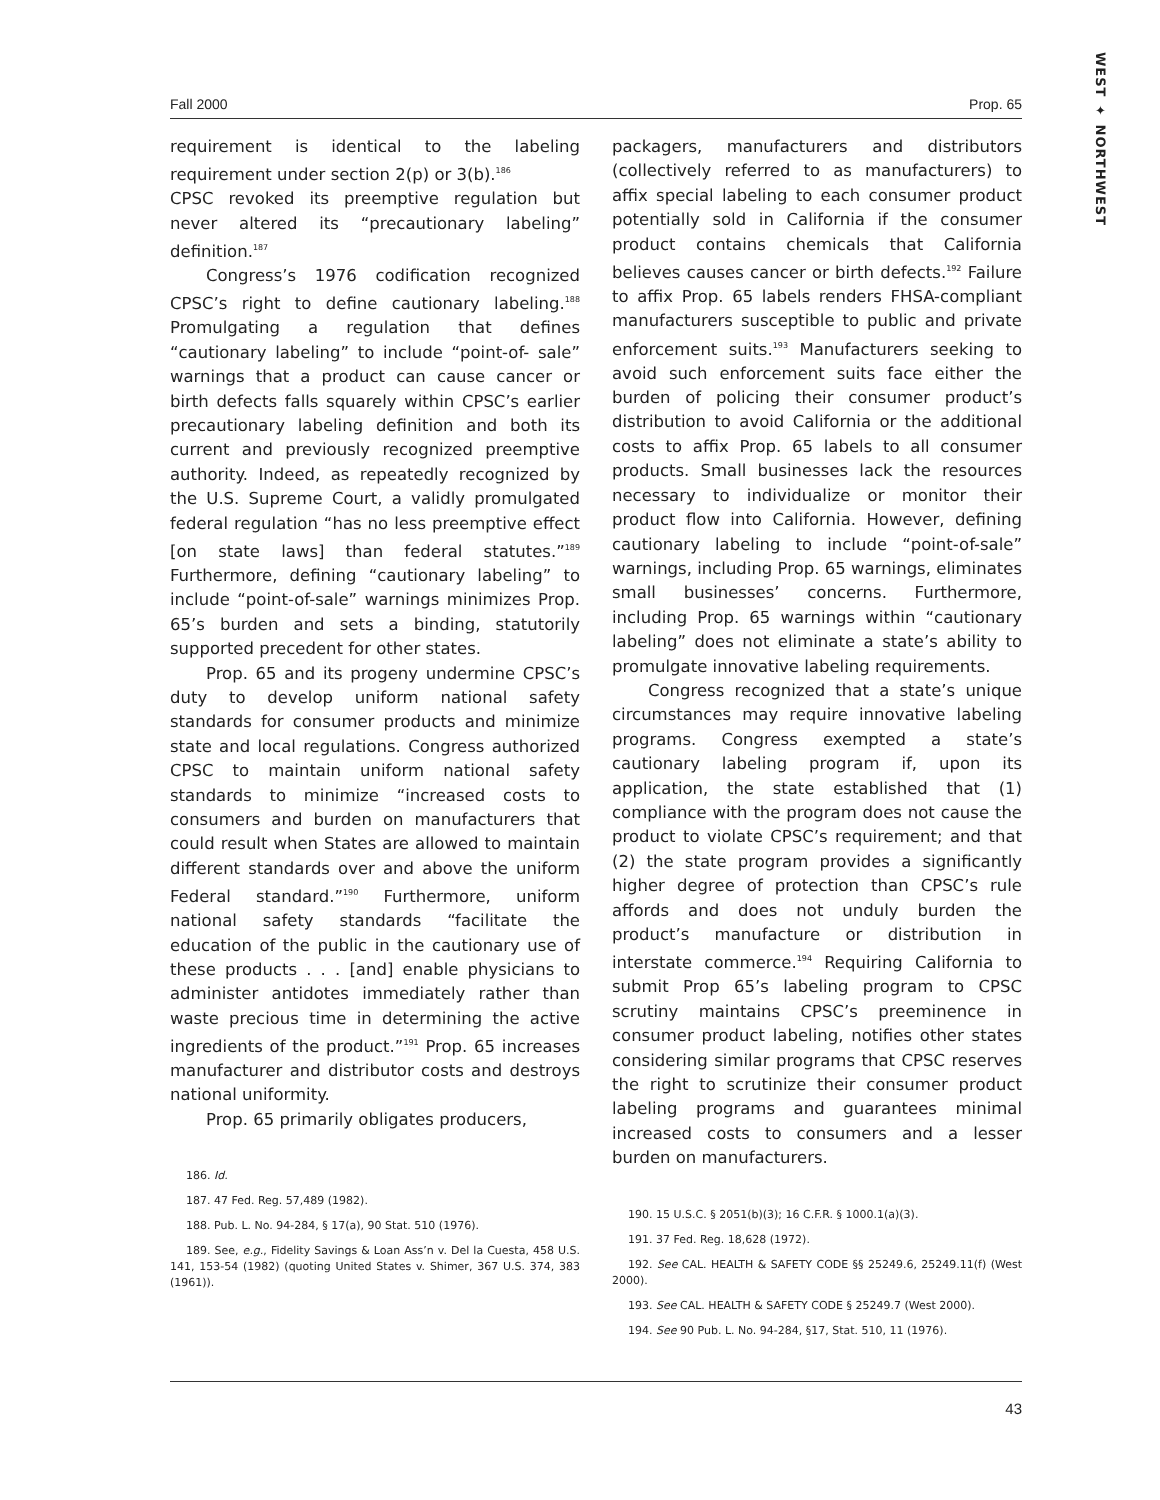WEST ✦ NORTHWEST
Fall 2000 Prop. 65
requirement is identical to the labeling requirement under section 2(p) or 3(b).<sup>186</sup>
CPSC revoked its preemptive regulation but never altered its “precautionary labeling” definition.<sup>187</sup>
Congress’s 1976 codification recognized CPSC’s right to define cautionary labeling.<sup>188</sup> Promulgating a regulation that defines “cautionary labeling” to include “point-of- sale” warnings that a product can cause cancer or birth defects falls squarely within CPSC’s earlier precautionary labeling definition and both its current and previously recognized preemptive authority. Indeed, as repeatedly recognized by the U.S. Supreme Court, a validly promulgated federal regulation “has no less preemptive effect [on state laws] than federal statutes.”<sup>189</sup> Furthermore, defining “cautionary labeling” to include “point-of-sale” warnings minimizes Prop. 65’s burden and sets a binding, statutorily supported precedent for other states.
Prop. 65 and its progeny undermine CPSC’s duty to develop uniform national safety standards for consumer products and minimize state and local regulations. Congress authorized CPSC to maintain uniform national safety standards to minimize “increased costs to consumers and burden on manufacturers that could result when States are allowed to maintain different standards over and above the uniform Federal standard.”<sup>190</sup> Furthermore, uniform national safety standards “facilitate the education of the public in the cautionary use of these products . . . [and] enable physicians to administer antidotes immediately rather than waste precious time in determining the active ingredients of the product.”<sup>191</sup> Prop. 65 increases manufacturer and distributor costs and destroys national uniformity.
Prop. 65 primarily obligates producers,
186. Id.
187. 47 Fed. Reg. 57,489 (1982).
188. Pub. L. No. 94-284, § 17(a), 90 Stat. 510 (1976).
189. See, e.g., Fidelity Savings & Loan Ass’n v. Del la Cuesta, 458 U.S. 141, 153-54 (1982) (quoting United States v. Shimer, 367 U.S. 374, 383 (1961)).
packagers, manufacturers and distributors (collectively referred to as manufacturers) to affix special labeling to each consumer product potentially sold in California if the consumer product contains chemicals that California believes causes cancer or birth defects.<sup>192</sup> Failure to affix Prop. 65 labels renders FHSA-compliant manufacturers susceptible to public and private enforcement suits.<sup>193</sup> Manufacturers seeking to avoid such enforcement suits face either the burden of policing their consumer product’s distribution to avoid California or the additional costs to affix Prop. 65 labels to all consumer products. Small businesses lack the resources necessary to individualize or monitor their product flow into California. However, defining cautionary labeling to include “point-of-sale” warnings, including Prop. 65 warnings, eliminates small businesses’ concerns. Furthermore, including Prop. 65 warnings within “cautionary labeling” does not eliminate a state’s ability to promulgate innovative labeling requirements.
Congress recognized that a state’s unique circumstances may require innovative labeling programs. Congress exempted a state’s cautionary labeling program if, upon its application, the state established that (1) compliance with the program does not cause the product to violate CPSC’s requirement; and that (2) the state program provides a significantly higher degree of protection than CPSC’s rule affords and does not unduly burden the product’s manufacture or distribution in interstate commerce.<sup>194</sup> Requiring California to submit Prop 65’s labeling program to CPSC scrutiny maintains CPSC’s preeminence in consumer product labeling, notifies other states considering similar programs that CPSC reserves the right to scrutinize their consumer product labeling programs and guarantees minimal increased costs to consumers and a lesser burden on manufacturers.
190. 15 U.S.C. § 2051(b)(3); 16 C.F.R. § 1000.1(a)(3).
191. 37 Fed. Reg. 18,628 (1972).
192. See CAL. HEALTH & SAFETY CODE §§ 25249.6, 25249.11(f) (West 2000).
193. See CAL. HEALTH & SAFETY CODE § 25249.7 (West 2000).
194. See 90 Pub. L. No. 94-284, §17, Stat. 510, 11 (1976).
43